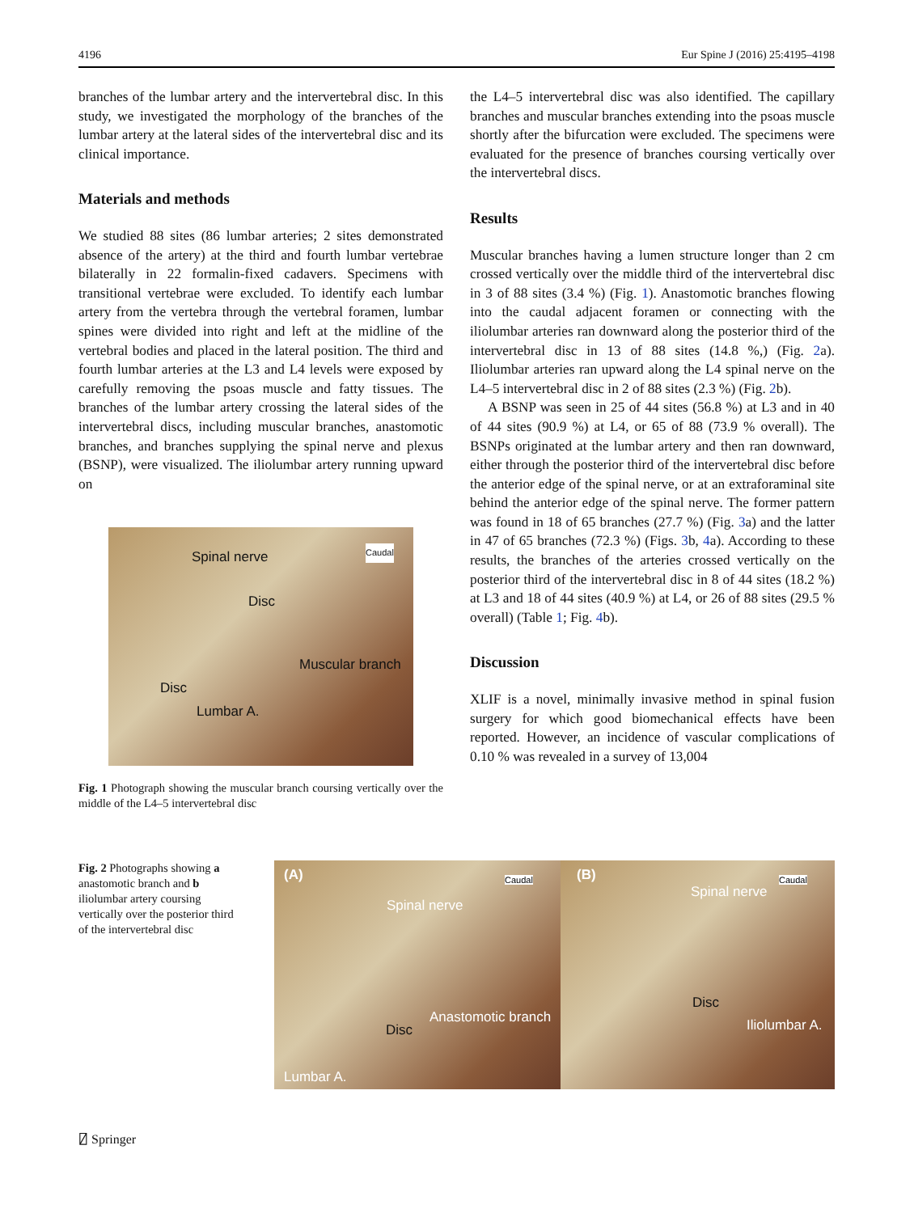4196 Eur Spine J (2016) 25:4195–4198
branches of the lumbar artery and the intervertebral disc. In this study, we investigated the morphology of the branches of the lumbar artery at the lateral sides of the intervertebral disc and its clinical importance.
Materials and methods
We studied 88 sites (86 lumbar arteries; 2 sites demonstrated absence of the artery) at the third and fourth lumbar vertebrae bilaterally in 22 formalin-fixed cadavers. Specimens with transitional vertebrae were excluded. To identify each lumbar artery from the vertebra through the vertebral foramen, lumbar spines were divided into right and left at the midline of the vertebral bodies and placed in the lateral position. The third and fourth lumbar arteries at the L3 and L4 levels were exposed by carefully removing the psoas muscle and fatty tissues. The branches of the lumbar artery crossing the lateral sides of the intervertebral discs, including muscular branches, anastomotic branches, and branches supplying the spinal nerve and plexus (BSNP), were visualized. The iliolumbar artery running upward on
Spinal nerve Caudal
Disc
Muscular branch
Disc
Lumbar A.
Fig. 1 Photograph showing the muscular branch coursing vertically over the middle of the L4–5 intervertebral disc
the L4–5 intervertebral disc was also identified. The capillary branches and muscular branches extending into the psoas muscle shortly after the bifurcation were excluded. The specimens were evaluated for the presence of branches coursing vertically over the intervertebral discs.
Results
Muscular branches having a lumen structure longer than 2 cm crossed vertically over the middle third of the intervertebral disc in 3 of 88 sites (3.4 %) (Fig. 1). Anastomotic branches flowing into the caudal adjacent foramen or connecting with the iliolumbar arteries ran downward along the posterior third of the intervertebral disc in 13 of 88 sites (14.8 %,) (Fig. 2a). Iliolumbar arteries ran upward along the L4 spinal nerve on the L4–5 intervertebral disc in 2 of 88 sites (2.3 %) (Fig. 2b).
A BSNP was seen in 25 of 44 sites (56.8 %) at L3 and in 40 of 44 sites (90.9 %) at L4, or 65 of 88 (73.9 % overall). The BSNPs originated at the lumbar artery and then ran downward, either through the posterior third of the intervertebral disc before the anterior edge of the spinal nerve, or at an extraforaminal site behind the anterior edge of the spinal nerve. The former pattern was found in 18 of 65 branches (27.7 %) (Fig. 3a) and the latter in 47 of 65 branches (72.3 %) (Figs. 3b, 4a). According to these results, the branches of the arteries crossed vertically on the posterior third of the intervertebral disc in 8 of 44 sites (18.2 %) at L3 and 18 of 44 sites (40.9 %) at L4, or 26 of 88 sites (29.5 % overall) (Table 1; Fig. 4b).
Discussion
XLIF is a novel, minimally invasive method in spinal fusion surgery for which good biomechanical effects have been reported. However, an incidence of vascular complications of 0.10 % was revealed in a survey of 13,004
Fig. 2 Photographs showing a anastomotic branch and b iliolumbar artery coursing vertically over the posterior third of the intervertebral disc
(A) Caudal
Spinal nerve
Anastomotic branch
Disc
Lumbar A.
(B) Caudal
Spinal nerve
Disc
Iliolumbar A.
⍁ Springer